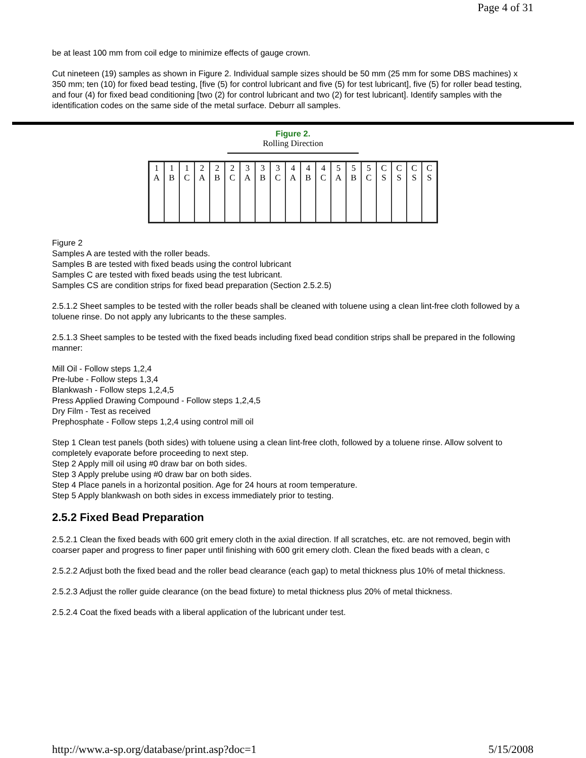Page 4 of 31
be at least 100 mm from coil edge to minimize effects of gauge crown.
Cut nineteen (19) samples as shown in Figure 2. Individual sample sizes should be 50 mm (25 mm for some DBS machines) x 350 mm; ten (10) for fixed bead testing, [five (5) for control lubricant and five (5) for test lubricant], five (5) for roller bead testing, and four (4) for fixed bead conditioning [two (2) for control lubricant and two (2) for test lubricant]. Identify samples with the identification codes on the same side of the metal surface. Deburr all samples.
Figure 2.
Rolling Direction
| 1 A | 1 B | 1 C | 2 A | 2 B | 2 C | 3 A | 3 B | 3 C | 4 A | 4 B | 4 C | 5 A | 5 B | 5 C | C S | C S | C S | C S |
Figure 2
Samples A are tested with the roller beads.
Samples B are tested with fixed beads using the control lubricant
Samples C are tested with fixed beads using the test lubricant.
Samples CS are condition strips for fixed bead preparation (Section 2.5.2.5)
2.5.1.2 Sheet samples to be tested with the roller beads shall be cleaned with toluene using a clean lint-free cloth followed by a toluene rinse. Do not apply any lubricants to the these samples.
2.5.1.3 Sheet samples to be tested with the fixed beads including fixed bead condition strips shall be prepared in the following manner:
Mill Oil - Follow steps 1,2,4
Pre-lube - Follow steps 1,3,4
Blankwash - Follow steps 1,2,4,5
Press Applied Drawing Compound - Follow steps 1,2,4,5
Dry Film - Test as received
Prephosphate - Follow steps 1,2,4 using control mill oil
Step 1 Clean test panels (both sides) with toluene using a clean lint-free cloth, followed by a toluene rinse. Allow solvent to completely evaporate before proceeding to next step.
Step 2 Apply mill oil using #0 draw bar on both sides.
Step 3 Apply prelube using #0 draw bar on both sides.
Step 4 Place panels in a horizontal position. Age for 24 hours at room temperature.
Step 5 Apply blankwash on both sides in excess immediately prior to testing.
2.5.2 Fixed Bead Preparation
2.5.2.1 Clean the fixed beads with 600 grit emery cloth in the axial direction. If all scratches, etc. are not removed, begin with coarser paper and progress to finer paper until finishing with 600 grit emery cloth. Clean the fixed beads with a clean, c
2.5.2.2 Adjust both the fixed bead and the roller bead clearance (each gap) to metal thickness plus 10% of metal thickness.
2.5.2.3 Adjust the roller guide clearance (on the bead fixture) to metal thickness plus 20% of metal thickness.
2.5.2.4 Coat the fixed beads with a liberal application of the lubricant under test.
http://www.a-sp.org/database/print.asp?doc=1 5/15/2008